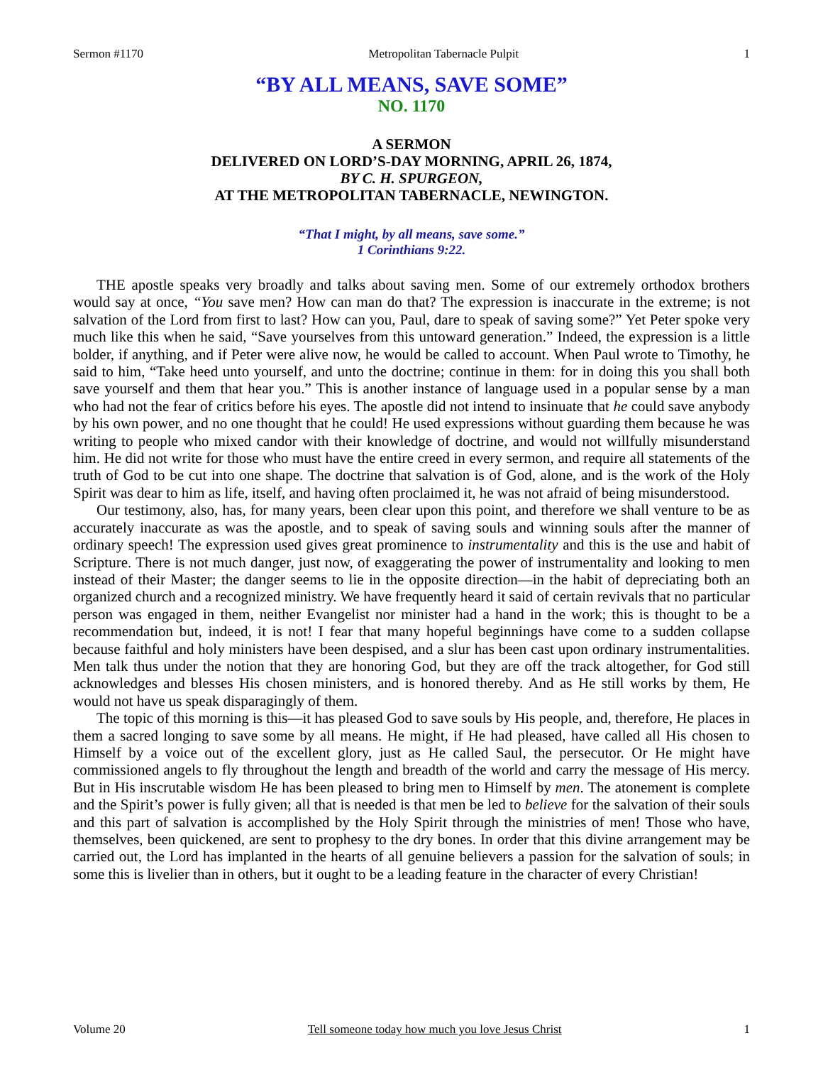Sermon #1170 Metropolitan Tabernacle Pulpit 1
“BY ALL MEANS, SAVE SOME”
NO. 1170
A SERMON
DELIVERED ON LORD’S-DAY MORNING, APRIL 26, 1874,
BY C. H. SPURGEON,
AT THE METROPOLITAN TABERNACLE, NEWINGTON.
“That I might, by all means, save some.”
1 Corinthians 9:22.
THE apostle speaks very broadly and talks about saving men. Some of our extremely orthodox brothers would say at once, “You save men? How can man do that? The expression is inaccurate in the extreme; is not salvation of the Lord from first to last? How can you, Paul, dare to speak of saving some?” Yet Peter spoke very much like this when he said, “Save yourselves from this untoward generation.” Indeed, the expression is a little bolder, if anything, and if Peter were alive now, he would be called to account. When Paul wrote to Timothy, he said to him, “Take heed unto yourself, and unto the doctrine; continue in them: for in doing this you shall both save yourself and them that hear you.” This is another instance of language used in a popular sense by a man who had not the fear of critics before his eyes. The apostle did not intend to insinuate that he could save anybody by his own power, and no one thought that he could! He used expressions without guarding them because he was writing to people who mixed candor with their knowledge of doctrine, and would not willfully misunderstand him. He did not write for those who must have the entire creed in every sermon, and require all statements of the truth of God to be cut into one shape. The doctrine that salvation is of God, alone, and is the work of the Holy Spirit was dear to him as life, itself, and having often proclaimed it, he was not afraid of being misunderstood.
Our testimony, also, has, for many years, been clear upon this point, and therefore we shall venture to be as accurately inaccurate as was the apostle, and to speak of saving souls and winning souls after the manner of ordinary speech! The expression used gives great prominence to instrumentality and this is the use and habit of Scripture. There is not much danger, just now, of exaggerating the power of instrumentality and looking to men instead of their Master; the danger seems to lie in the opposite direction—in the habit of depreciating both an organized church and a recognized ministry. We have frequently heard it said of certain revivals that no particular person was engaged in them, neither Evangelist nor minister had a hand in the work; this is thought to be a recommendation but, indeed, it is not! I fear that many hopeful beginnings have come to a sudden collapse because faithful and holy ministers have been despised, and a slur has been cast upon ordinary instrumentalities. Men talk thus under the notion that they are honoring God, but they are off the track altogether, for God still acknowledges and blesses His chosen ministers, and is honored thereby. And as He still works by them, He would not have us speak disparagingly of them.
The topic of this morning is this—it has pleased God to save souls by His people, and, therefore, He places in them a sacred longing to save some by all means. He might, if He had pleased, have called all His chosen to Himself by a voice out of the excellent glory, just as He called Saul, the persecutor. Or He might have commissioned angels to fly throughout the length and breadth of the world and carry the message of His mercy. But in His inscrutable wisdom He has been pleased to bring men to Himself by men. The atonement is complete and the Spirit’s power is fully given; all that is needed is that men be led to believe for the salvation of their souls and this part of salvation is accomplished by the Holy Spirit through the ministries of men! Those who have, themselves, been quickened, are sent to prophesy to the dry bones. In order that this divine arrangement may be carried out, the Lord has implanted in the hearts of all genuine believers a passion for the salvation of souls; in some this is livelier than in others, but it ought to be a leading feature in the character of every Christian!
Volume 20 Tell someone today how much you love Jesus Christ 1